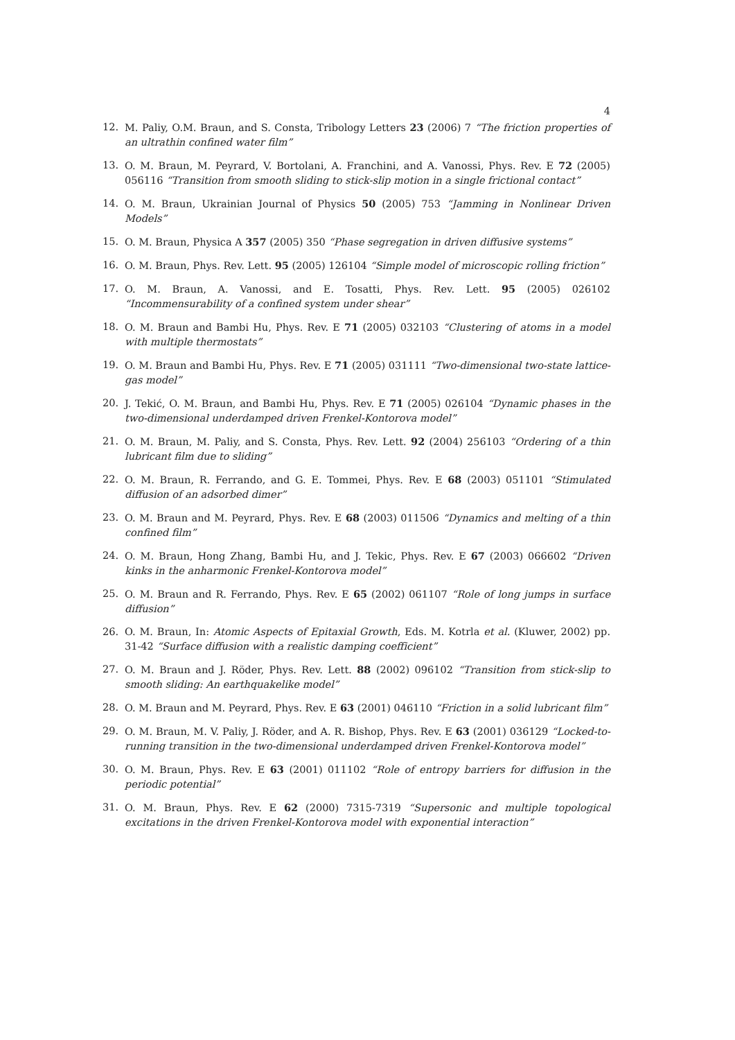4
12. M. Paliy, O.M. Braun, and S. Consta, Tribology Letters 23 (2006) 7 “The friction properties of an ultrathin confined water film”
13. O. M. Braun, M. Peyrard, V. Bortolani, A. Franchini, and A. Vanossi, Phys. Rev. E 72 (2005) 056116 “Transition from smooth sliding to stick-slip motion in a single frictional contact”
14. O. M. Braun, Ukrainian Journal of Physics 50 (2005) 753 “Jamming in Nonlinear Driven Models”
15. O. M. Braun, Physica A 357 (2005) 350 “Phase segregation in driven diffusive systems”
16. O. M. Braun, Phys. Rev. Lett. 95 (2005) 126104 “Simple model of microscopic rolling friction”
17. O. M. Braun, A. Vanossi, and E. Tosatti, Phys. Rev. Lett. 95 (2005) 026102 “Incommensurability of a confined system under shear”
18. O. M. Braun and Bambi Hu, Phys. Rev. E 71 (2005) 032103 “Clustering of atoms in a model with multiple thermostats”
19. O. M. Braun and Bambi Hu, Phys. Rev. E 71 (2005) 031111 “Two-dimensional two-state lattice-gas model”
20. J. Tekić, O. M. Braun, and Bambi Hu, Phys. Rev. E 71 (2005) 026104 “Dynamic phases in the two-dimensional underdamped driven Frenkel-Kontorova model”
21. O. M. Braun, M. Paliy, and S. Consta, Phys. Rev. Lett. 92 (2004) 256103 “Ordering of a thin lubricant film due to sliding”
22. O. M. Braun, R. Ferrando, and G. E. Tommei, Phys. Rev. E 68 (2003) 051101 “Stimulated diffusion of an adsorbed dimer”
23. O. M. Braun and M. Peyrard, Phys. Rev. E 68 (2003) 011506 “Dynamics and melting of a thin confined film”
24. O. M. Braun, Hong Zhang, Bambi Hu, and J. Tekic, Phys. Rev. E 67 (2003) 066602 “Driven kinks in the anharmonic Frenkel-Kontorova model”
25. O. M. Braun and R. Ferrando, Phys. Rev. E 65 (2002) 061107 “Role of long jumps in surface diffusion”
26. O. M. Braun, In: Atomic Aspects of Epitaxial Growth, Eds. M. Kotrla et al. (Kluwer, 2002) pp. 31-42 “Surface diffusion with a realistic damping coefficient”
27. O. M. Braun and J. Röder, Phys. Rev. Lett. 88 (2002) 096102 “Transition from stick-slip to smooth sliding: An earthquakelike model”
28. O. M. Braun and M. Peyrard, Phys. Rev. E 63 (2001) 046110 “Friction in a solid lubricant film”
29. O. M. Braun, M. V. Paliy, J. Röder, and A. R. Bishop, Phys. Rev. E 63 (2001) 036129 “Locked-to-running transition in the two-dimensional underdamped driven Frenkel-Kontorova model”
30. O. M. Braun, Phys. Rev. E 63 (2001) 011102 “Role of entropy barriers for diffusion in the periodic potential”
31. O. M. Braun, Phys. Rev. E 62 (2000) 7315-7319 “Supersonic and multiple topological excitations in the driven Frenkel-Kontorova model with exponential interaction”